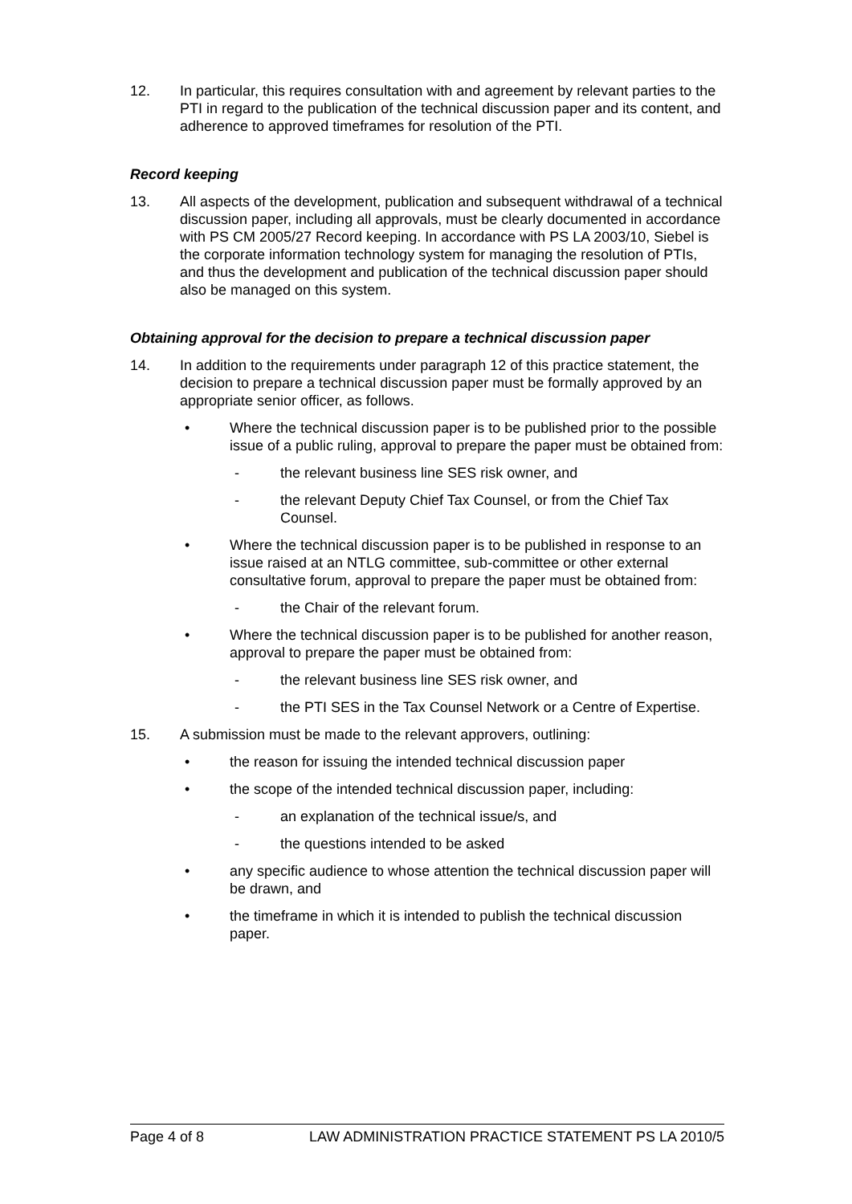12. In particular, this requires consultation with and agreement by relevant parties to the PTI in regard to the publication of the technical discussion paper and its content, and adherence to approved timeframes for resolution of the PTI.
Record keeping
13. All aspects of the development, publication and subsequent withdrawal of a technical discussion paper, including all approvals, must be clearly documented in accordance with PS CM 2005/27 Record keeping. In accordance with PS LA 2003/10, Siebel is the corporate information technology system for managing the resolution of PTIs, and thus the development and publication of the technical discussion paper should also be managed on this system.
Obtaining approval for the decision to prepare a technical discussion paper
14. In addition to the requirements under paragraph 12 of this practice statement, the decision to prepare a technical discussion paper must be formally approved by an appropriate senior officer, as follows.
• Where the technical discussion paper is to be published prior to the possible issue of a public ruling, approval to prepare the paper must be obtained from:
- the relevant business line SES risk owner, and
- the relevant Deputy Chief Tax Counsel, or from the Chief Tax Counsel.
• Where the technical discussion paper is to be published in response to an issue raised at an NTLG committee, sub-committee or other external consultative forum, approval to prepare the paper must be obtained from:
- the Chair of the relevant forum.
• Where the technical discussion paper is to be published for another reason, approval to prepare the paper must be obtained from:
- the relevant business line SES risk owner, and
- the PTI SES in the Tax Counsel Network or a Centre of Expertise.
15. A submission must be made to the relevant approvers, outlining:
• the reason for issuing the intended technical discussion paper
• the scope of the intended technical discussion paper, including:
- an explanation of the technical issue/s, and
- the questions intended to be asked
• any specific audience to whose attention the technical discussion paper will be drawn, and
• the timeframe in which it is intended to publish the technical discussion paper.
Page 4 of 8 LAW ADMINISTRATION PRACTICE STATEMENT PS LA 2010/5